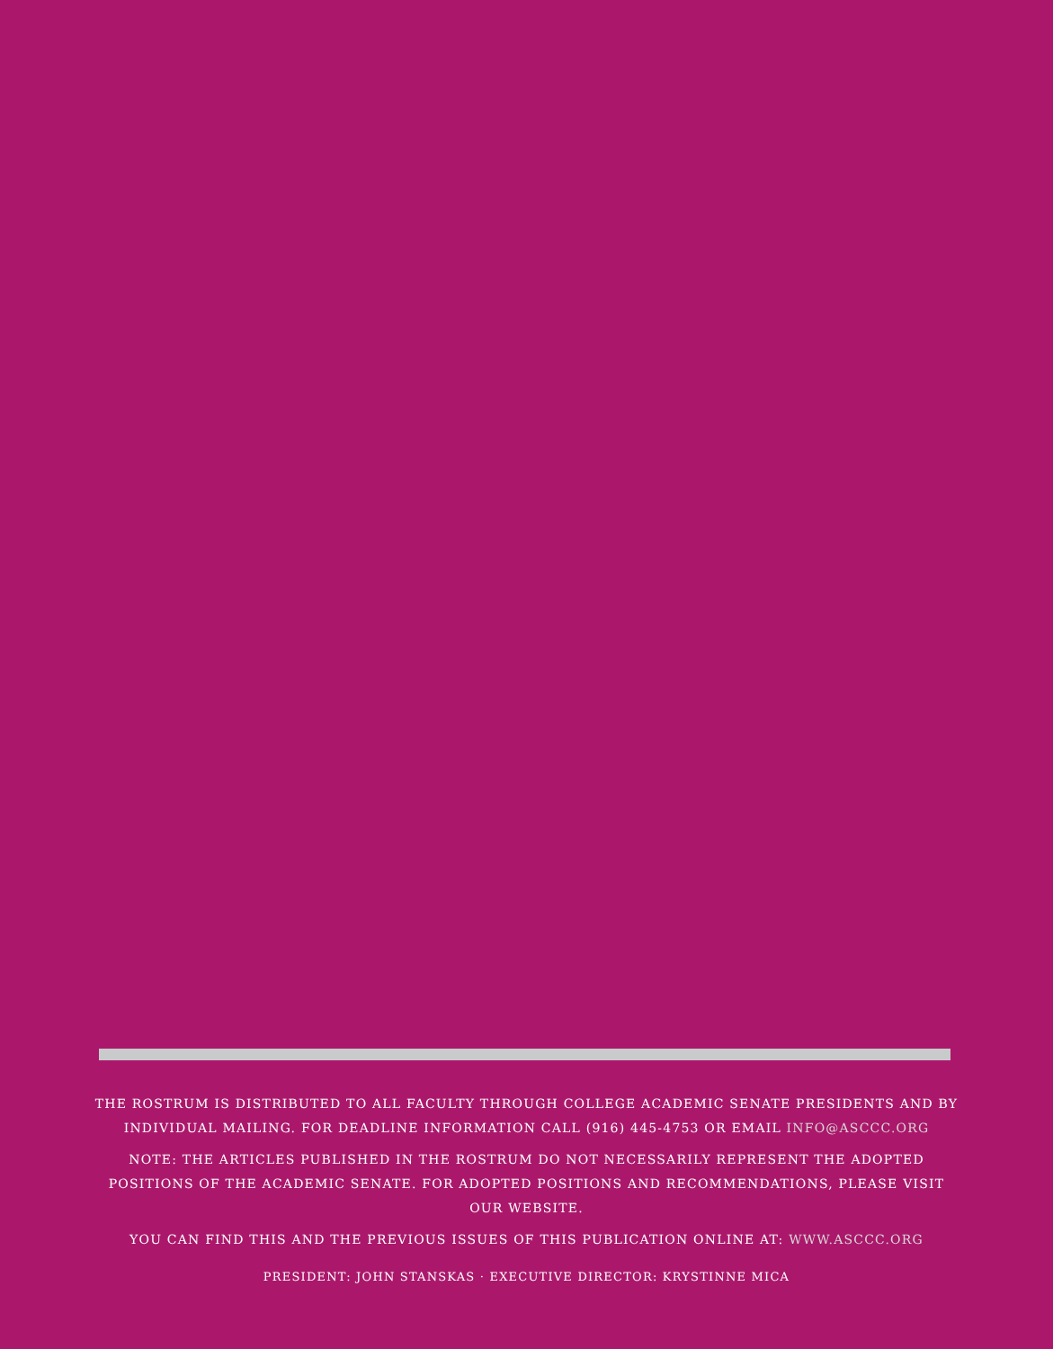THE ROSTRUM IS DISTRIBUTED TO ALL FACULTY THROUGH COLLEGE ACADEMIC SENATE PRESIDENTS AND BY INDIVIDUAL MAILING. FOR DEADLINE INFORMATION CALL (916) 445-4753 OR EMAIL INFO@ASCCC.ORG
NOTE: THE ARTICLES PUBLISHED IN THE ROSTRUM DO NOT NECESSARILY REPRESENT THE ADOPTED POSITIONS OF THE ACADEMIC SENATE. FOR ADOPTED POSITIONS AND RECOMMENDATIONS, PLEASE VISIT OUR WEBSITE.
YOU CAN FIND THIS AND THE PREVIOUS ISSUES OF THIS PUBLICATION ONLINE AT: WWW.ASCCC.ORG
PRESIDENT: JOHN STANSKAS · EXECUTIVE DIRECTOR: KRYSTINNE MICA